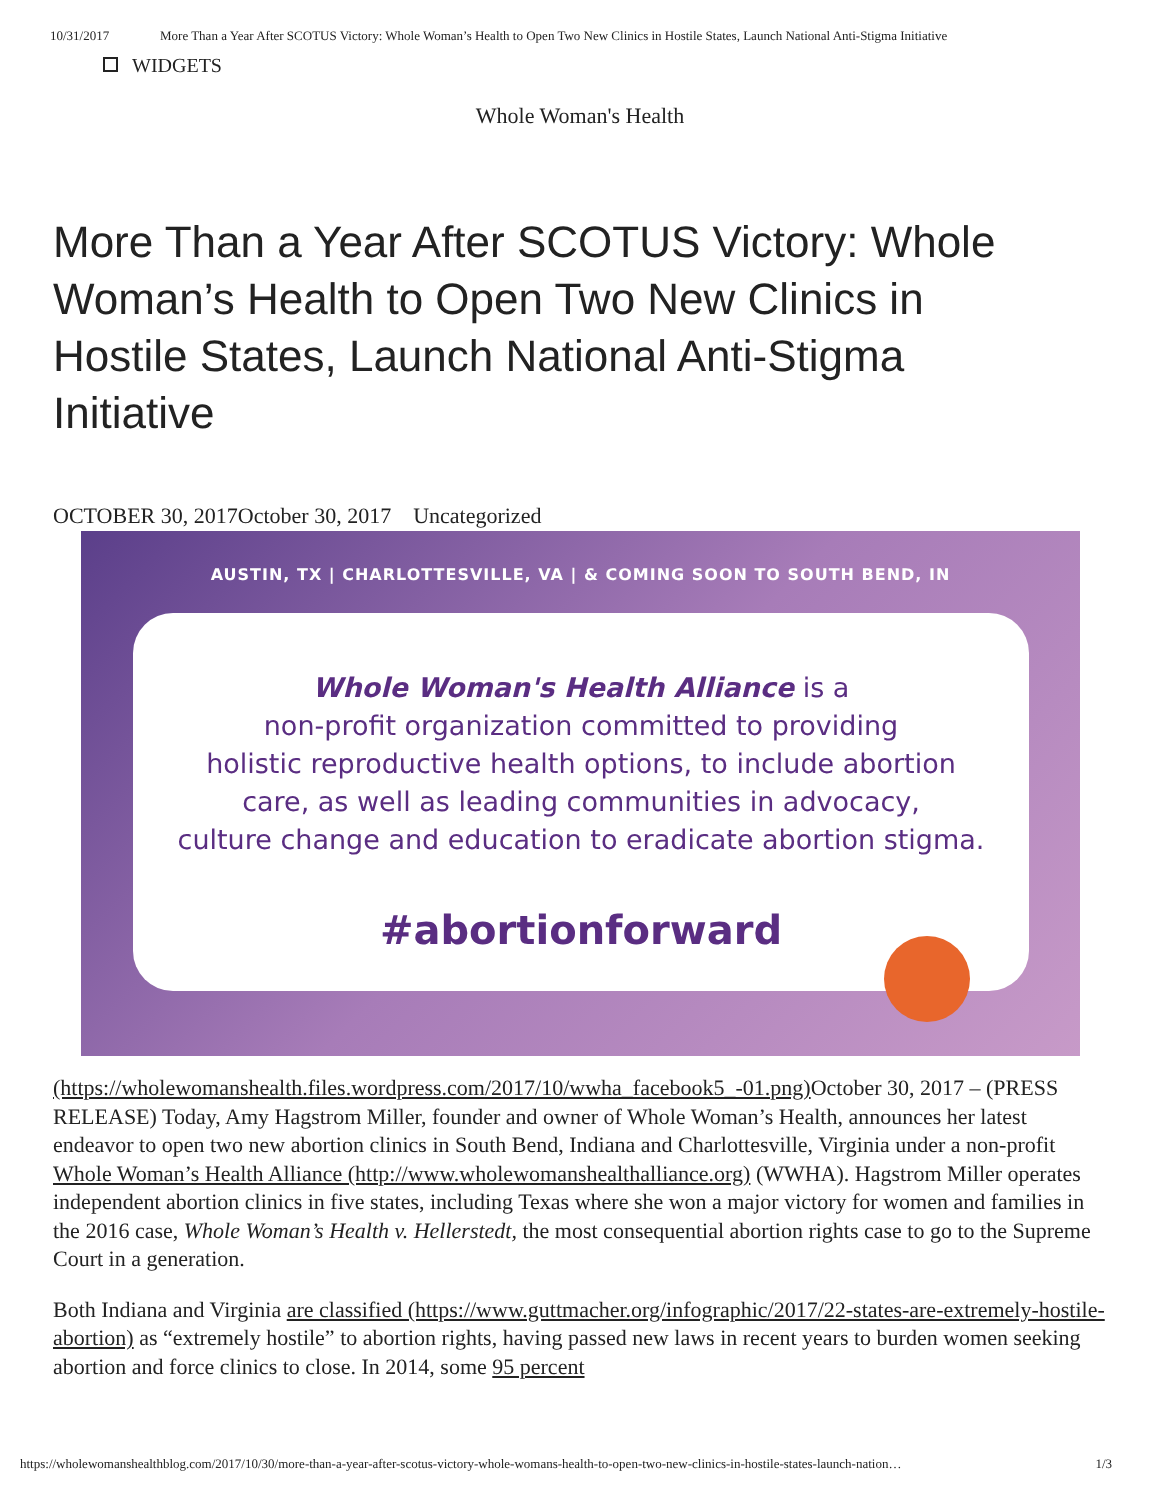10/31/2017 More Than a Year After SCOTUS Victory: Whole Woman’s Health to Open Two New Clinics in Hostile States, Launch National Anti-Stigma Initiative
WIDGETS
Whole Woman's Health
More Than a Year After SCOTUS Victory: Whole Woman’s Health to Open Two New Clinics in Hostile States, Launch National Anti-Stigma Initiative
OCTOBER 30, 2017October 30, 2017 Uncategorized
AUSTIN, TX | CHARLOTTESVILLE, VA | & COMING SOON TO SOUTH BEND, IN
Whole Woman's Health Alliance is a
non-profit organization committed to providing
holistic reproductive health options, to include abortion
care, as well as leading communities in advocacy,
culture change and education to eradicate abortion stigma.
#abortionforward
(https://wholewomanshealth.files.wordpress.com/2017/10/wwha_facebook5_-01.png) October 30, 2017 – (PRESS RELEASE) Today, Amy Hagstrom Miller, founder and owner of Whole Woman’s Health, announces her latest endeavor to open two new abortion clinics in South Bend, Indiana and Charlottesville, Virginia under a non-profit Whole Woman’s Health Alliance (http://www.wholewomanshealthalliance.org) (WWHA). Hagstrom Miller operates independent abortion clinics in five states, including Texas where she won a major victory for women and families in the 2016 case, Whole Woman’s Health v. Hellerstedt, the most consequential abortion rights case to go to the Supreme Court in a generation.
Both Indiana and Virginia are classified (https://www.guttmacher.org/infographic/2017/22-states-are-extremely-hostile-abortion) as “extremely hostile” to abortion rights, having passed new laws in recent years to burden women seeking abortion and force clinics to close. In 2014, some 95 percent
https://wholewomanshealthblog.com/2017/10/30/more-than-a-year-after-scotus-victory-whole-womans-health-to-open-two-new-clinics-in-hostile-states-launch-nation… 1/3